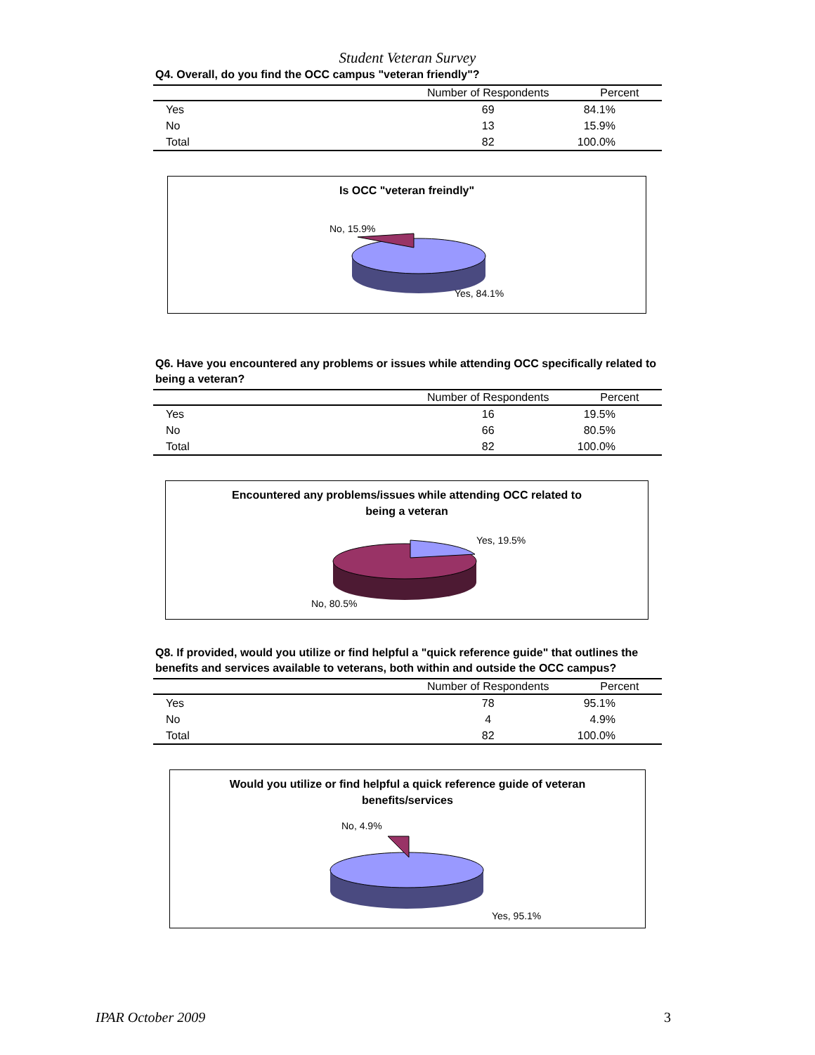Student Veteran Survey
Q4. Overall, do you find the OCC campus "veteran friendly"?
| | Number of Respondents | Percent |
| --- | --- | --- |
| Yes | 69 | 84.1% |
| No | 13 | 15.9% |
| Total | 82 | 100.0% |
Is OCC "veteran freindly"
No, 15.9%
Yes, 84.1%
Q6. Have you encountered any problems or issues while attending OCC specifically related to being a veteran?
| | Number of Respondents | Percent |
| --- | --- | --- |
| Yes | 16 | 19.5% |
| No | 66 | 80.5% |
| Total | 82 | 100.0% |
Encountered any problems/issues while attending OCC related to
being a veteran
Yes, 19.5%
No, 80.5%
Q8. If provided, would you utilize or find helpful a "quick reference guide" that outlines the benefits and services available to veterans, both within and outside the OCC campus?
| | Number of Respondents | Percent |
| --- | --- | --- |
| Yes | 78 | 95.1% |
| No | 4 | 4.9% |
| Total | 82 | 100.0% |
Would you utilize or find helpful a quick reference guide of veteran
benefits/services
No, 4.9%
Yes, 95.1%
IPAR October 2009 3